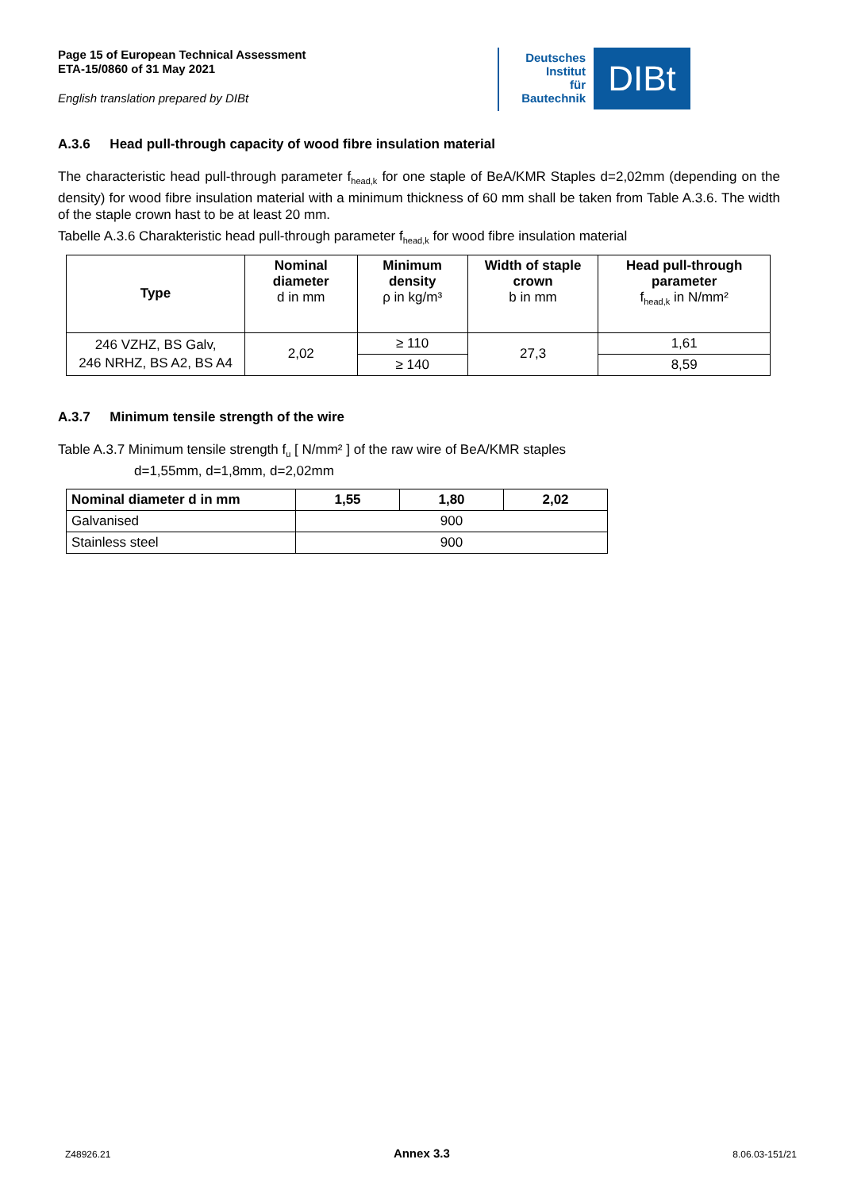Page 15 of European Technical Assessment
ETA-15/0860 of 31 May 2021
English translation prepared by DIBt
Deutsches
Institut
für
Bautechnik
DIBt
A.3.6 Head pull-through capacity of wood fibre insulation material
The characteristic head pull-through parameter f<sub>head,k</sub> for one staple of BeA/KMR Staples d=2,02mm (depending on the density) for wood fibre insulation material with a minimum thickness of 60 mm shall be taken from Table A.3.6. The width of the staple crown hast to be at least 20 mm.
Tabelle A.3.6 Charakteristic head pull-through parameter f<sub>head,k</sub> for wood fibre insulation material
| Type | Nominal diameter d in mm | Minimum density ρ in kg/m³ | Width of staple crown b in mm | Head pull-through parameter f<sub>head,k</sub> in N/mm² |
| --- | --- | --- | --- | --- |
| 246 VZHZ, BS Galv, 246 NRHZ, BS A2, BS A4 | 2,02 | ≥ 110 | 27,3 | 1,61 |
| | | ≥ 140 | | 8,59 |
A.3.7 Minimum tensile strength of the wire
Table A.3.7 Minimum tensile strength f<sub>u</sub> [ N/mm² ] of the raw wire of BeA/KMR staples
d=1,55mm, d=1,8mm, d=2,02mm
| Nominal diameter d in mm | 1,55 | 1,80 | 2,02 |
| --- | --- | --- | --- |
| Galvanised | 900 | | |
| Stainless steel | 900 | | |
Z48926.21 Annex 3.3 8.06.03-151/21